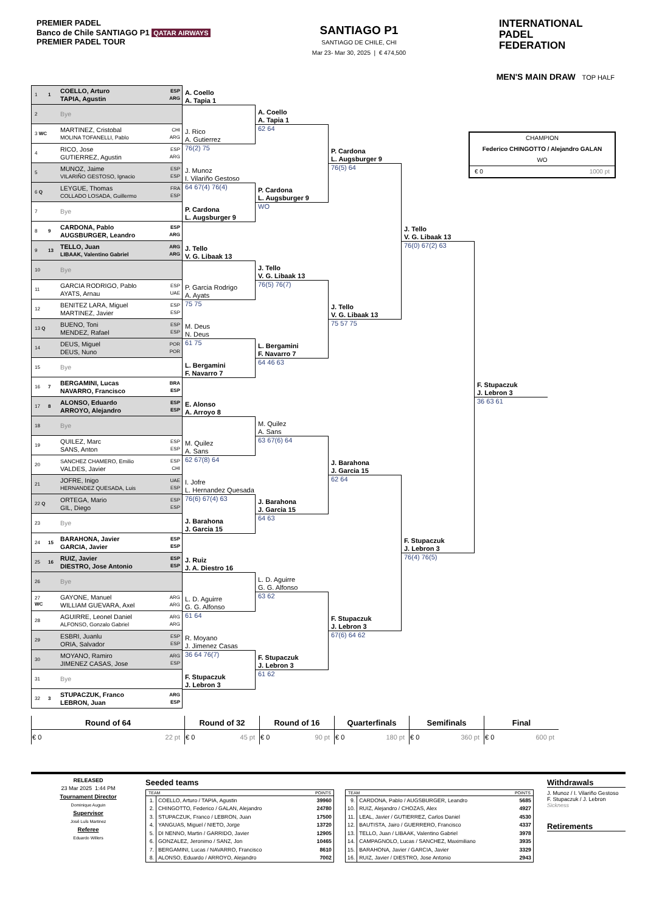PREMIER PADEL
Banco de Chile SANTIAGO P1 QATAR AIRWAYS
PREMIER PADEL TOUR
SANTIAGO P1
SANTIAGO DE CHILE, CHI
Mar 23- Mar 30, 2025 | € 474,500
INTERNATIONAL
PADEL
FEDERATION
MEN'S MAIN DRAW TOP HALF
1 1 COELLO, Arturo
TAPIA, Agustin ESP
ARG
2 Bye
3 WC MARTINEZ, Cristobal
MOLINA TOFANELLI, Pablo CHI
ARG
4 RICO, Jose
GUTIERREZ, Agustin ESP
ARG
5 MUNOZ, Jaime
VILARIÑO GESTOSO, Ignacio ESP
ESP
6 Q LEYGUE, Thomas
COLLADO LOSADA, Guillermo FRA
ESP
7 Bye
8 9 CARDONA, Pablo
AUGSBURGER, Leandro ESP
ARG
9 13 TELLO, Juan
LIBAAK, Valentino Gabriel ARG
ARG
10 Bye
11 GARCIA RODRIGO, Pablo
AYATS, Arnau ESP
UAE
12 BENITEZ LARA, Miguel
MARTINEZ, Javier ESP
ESP
13 Q BUENO, Toni
MENDEZ, Rafael ESP
ESP
14 DEUS, Miguel
DEUS, Nuno POR
POR
15 Bye
16 7 BERGAMINI, Lucas
NAVARRO, Francisco BRA
ESP
17 8 ALONSO, Eduardo
ARROYO, Alejandro ESP
ESP
18 Bye
19 QUILEZ, Marc
SANS, Anton ESP
ESP
20 SANCHEZ CHAMERO, Emilio
VALDES, Javier ESP
CHI
21 JOFRE, Inigo
HERNANDEZ QUESADA, Luis UAE
ESP
22 Q ORTEGA, Mario
GIL, Diego ESP
ESP
23 Bye
24 15 BARAHONA, Javier
GARCIA, Javier ESP
ESP
25 16 RUIZ, Javier
DIESTRO, Jose Antonio ESP
ESP
26 Bye
27 WC GAYONE, Manuel
WILLIAM GUEVARA, Axel ARG
ARG
28 AGUIRRE, Leonel Daniel
ALFONSO, Gonzalo Gabriel ARG
ARG
29 ESBRI, Juanlu
ORIA, Salvador ESP
ESP
30 MOYANO, Ramiro
JIMENEZ CASAS, Jose ARG
ESP
31 Bye
32 3 STUPACZUK, Franco
LEBRON, Juan ARG
ESP
A. Coello
A. Tapia 1
J. Rico
A. Gutierrez
76(2) 75
J. Munoz
I. Vilariño Gestoso
64 67(4) 76(4)
P. Cardona
L. Augsburger 9
J. Tello
V. G. Libaak 13
P. Garcia Rodrigo
A. Ayats
75 75
M. Deus
N. Deus
61 75
L. Bergamini
F. Navarro 7
E. Alonso
A. Arroyo 8
M. Quilez
A. Sans
62 67(8) 64
I. Jofre
L. Hernandez Quesada
76(6) 67(4) 63
J. Barahona
J. Garcia 15
J. Ruiz
J. A. Diestro 16
L. D. Aguirre
G. G. Alfonso
61 64
R. Moyano
J. Jimenez Casas
36 64 76(7)
F. Stupaczuk
J. Lebron 3
A. Coello
A. Tapia 1
62 64
P. Cardona
L. Augsburger 9
WO
J. Tello
V. G. Libaak 13
76(5) 76(7)
L. Bergamini
F. Navarro 7
64 46 63
M. Quilez
A. Sans
63 67(6) 64
J. Barahona
J. Garcia 15
64 63
L. D. Aguirre
G. G. Alfonso
63 62
F. Stupaczuk
J. Lebron 3
61 62
P. Cardona
L. Augsburger 9
76(5) 64
J. Tello
V. G. Libaak 13
75 57 75
J. Barahona
J. Garcia 15
62 64
F. Stupaczuk
J. Lebron 3
67(6) 64 62
J. Tello
V. G. Libaak 13
76(0) 67(2) 63
F. Stupaczuk
J. Lebron 3
76(4) 76(5)
CHAMPION
Federico CHINGOTTO / Alejandro GALAN
WO
€ 0 1000 pt
F. Stupaczuk
J. Lebron 3
36 63 61
| Round of 64 | Round of 32 | Round of 16 | Quarterfinals | Semifinals | Final |
| --- | --- | --- | --- | --- | --- |
| € 0 22 pt | € 0 45 pt | € 0 90 pt | € 0 180 pt | € 0 360 pt | € 0 600 pt |
RELEASED
23 Mar 2025 1:44 PM
Tournament Director
Dominique Auguin
Supervisor
José Luís Martinez
Referee
Eduardo Willers
Seeded teams
| TEAM | | POINTS |
| --- | --- | --- |
| 1. | COELLO, Arturo / TAPIA, Agustin | 39960 |
| 2. | CHINGOTTO, Federico / GALAN, Alejandro | 24780 |
| 3. | STUPACZUK, Franco / LEBRON, Juan | 17500 |
| 4. | YANGUAS, Miguel / NIETO, Jorge | 13720 |
| 5. | DI NENNO, Martin / GARRIDO, Javier | 12905 |
| 6. | GONZALEZ, Jeronimo / SANZ, Jon | 10465 |
| 7. | BERGAMINI, Lucas / NAVARRO, Francisco | 8610 |
| 8. | ALONSO, Eduardo / ARROYO, Alejandro | 7002 |
| TEAM | | POINTS |
| --- | --- | --- |
| 9. | CARDONA, Pablo / AUGSBURGER, Leandro | 5685 |
| 10. | RUIZ, Alejandro / CHOZAS, Alex | 4927 |
| 11. | LEAL, Javier / GUTIERREZ, Carlos Daniel | 4530 |
| 12. | BAUTISTA, Jairo / GUERRERO, Francisco | 4337 |
| 13. | TELLO, Juan / LIBAAK, Valentino Gabriel | 3978 |
| 14. | CAMPAGNOLO, Lucas / SANCHEZ, Maximiliano | 3935 |
| 15. | BARAHONA, Javier / GARCIA, Javier | 3329 |
| 16. | RUIZ, Javier / DIESTRO, Jose Antonio | 2943 |
Withdrawals
J. Munoz / I. Vilariño Gestoso
F. Stupaczuk / J. Lebron
Sickness
Retirements